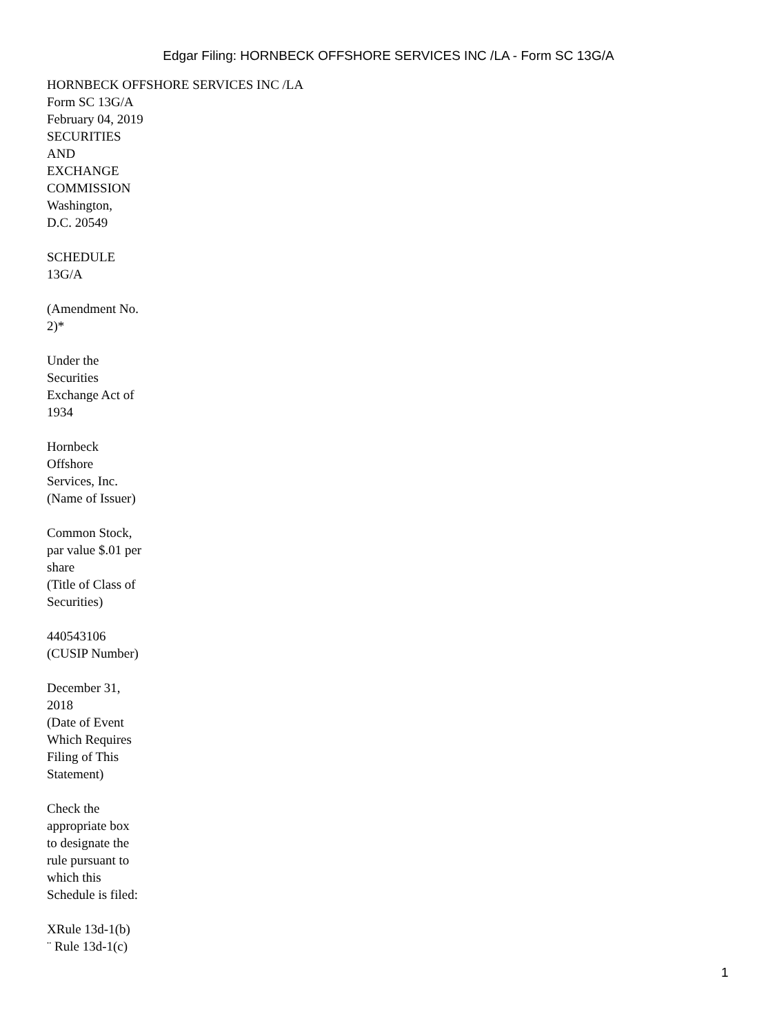Edgar Filing: HORNBECK OFFSHORE SERVICES INC /LA - Form SC 13G/A
HORNBECK OFFSHORE SERVICES INC /LA
Form SC 13G/A
February 04, 2019
SECURITIES
AND
EXCHANGE
COMMISSION
Washington,
D.C. 20549
SCHEDULE
13G/A
(Amendment No.
2)*
Under the
Securities
Exchange Act of
1934
Hornbeck
Offshore
Services, Inc.
(Name of Issuer)
Common Stock,
par value $.01 per
share
(Title of Class of
Securities)
440543106
(CUSIP Number)
December 31,
2018
(Date of Event
Which Requires
Filing of This
Statement)
Check the
appropriate box
to designate the
rule pursuant to
which this
Schedule is filed:
XRule 13d-1(b)
¨ Rule 13d-1(c)
1